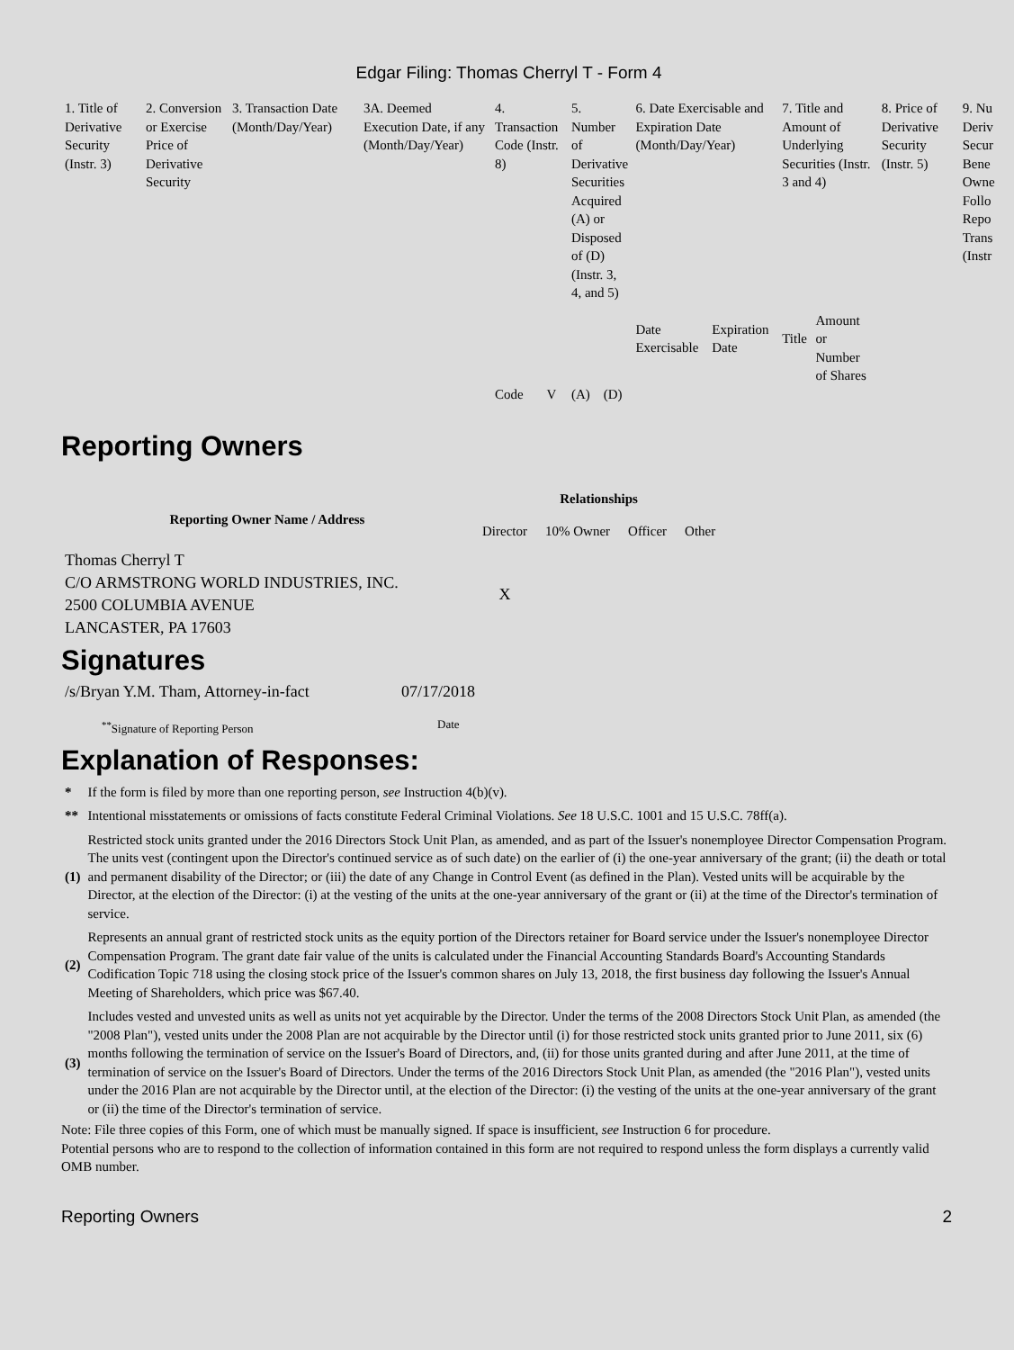Edgar Filing: Thomas Cherryl T - Form 4
| 1. Title of Derivative Security (Instr. 3) | 2. Conversion or Exercise Price of Derivative Security | 3. Transaction Date (Month/Day/Year) | 3A. Deemed Execution Date, if any (Month/Day/Year) | 4. Transaction Code (Instr. 8) | | 5. Number of Derivative Securities Acquired (A) or Disposed of (D) (Instr. 3, 4, and 5) | | 6. Date Exercisable and Expiration Date (Month/Day/Year) | | 7. Title and Amount of Underlying Securities (Instr. 3 and 4) | | 8. Price of Derivative Security (Instr. 5) | 9. Nu Deriv Secur Bene Owne Follo Repo Trans (Instr |
| --- | --- | --- | --- | --- | --- | --- | --- | --- | --- | --- | --- | --- | --- |
| | | | | | | | | Date Exercisable | Expiration Date | Title | Amount or Number of Shares | | |
| | | | | Code | V | (A) | (D) | | | | | | |
Reporting Owners
| Reporting Owner Name / Address | Relationships | | | |
| --- | --- | --- | --- | --- |
| | Director | 10% Owner | Officer | Other |
| Thomas Cherryl T C/O ARMSTRONG WORLD INDUSTRIES, INC. 2500 COLUMBIA AVENUE LANCASTER, PA 17603 | X | | | |
Signatures
| /s/Bryan Y.M. Tham, Attorney-in-fact | 07/17/2018 |
| <sup>**</sup> Signature of Reporting Person | Date |
Explanation of Responses:
| * | If the form is filed by more than one reporting person, see Instruction 4(b)(v). |
| ** | Intentional misstatements or omissions of facts constitute Federal Criminal Violations. See 18 U.S.C. 1001 and 15 U.S.C. 78ff(a). |
| (1) | Restricted stock units granted under the 2016 Directors Stock Unit Plan, as amended, and as part of the Issuer's nonemployee Director Compensation Program. The units vest (contingent upon the Director's continued service as of such date) on the earlier of (i) the one-year anniversary of the grant; (ii) the death or total and permanent disability of the Director; or (iii) the date of any Change in Control Event (as defined in the Plan). Vested units will be acquirable by the Director, at the election of the Director: (i) at the vesting of the units at the one-year anniversary of the grant or (ii) at the time of the Director's termination of service. |
| (2) | Represents an annual grant of restricted stock units as the equity portion of the Directors retainer for Board service under the Issuer's nonemployee Director Compensation Program. The grant date fair value of the units is calculated under the Financial Accounting Standards Board's Accounting Standards Codification Topic 718 using the closing stock price of the Issuer's common shares on July 13, 2018, the first business day following the Issuer's Annual Meeting of Shareholders, which price was $67.40. |
| (3) | Includes vested and unvested units as well as units not yet acquirable by the Director. Under the terms of the 2008 Directors Stock Unit Plan, as amended (the "2008 Plan"), vested units under the 2008 Plan are not acquirable by the Director until (i) for those restricted stock units granted prior to June 2011, six (6) months following the termination of service on the Issuer's Board of Directors, and, (ii) for those units granted during and after June 2011, at the time of termination of service on the Issuer's Board of Directors. Under the terms of the 2016 Directors Stock Unit Plan, as amended (the "2016 Plan"), vested units under the 2016 Plan are not acquirable by the Director until, at the election of the Director: (i) the vesting of the units at the one-year anniversary of the grant or (ii) the time of the Director's termination of service. |
Note: File three copies of this Form, one of which must be manually signed. If space is insufficient, see Instruction 6 for procedure.
Potential persons who are to respond to the collection of information contained in this form are not required to respond unless the form displays a currently valid OMB number.
Reporting Owners 2